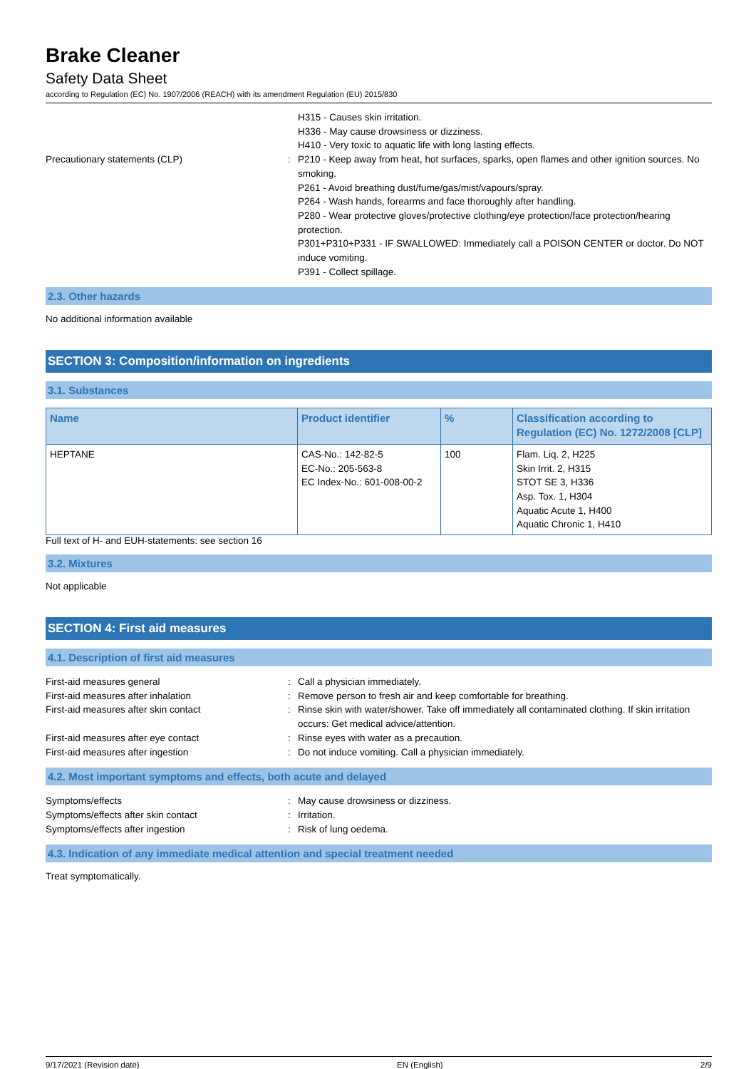Brake Cleaner
Safety Data Sheet
according to Regulation (EC) No. 1907/2006 (REACH) with its amendment Regulation (EU) 2015/830
H315 - Causes skin irritation.
H336 - May cause drowsiness or dizziness.
H410 - Very toxic to aquatic life with long lasting effects.
Precautionary statements (CLP) : P210 - Keep away from heat, hot surfaces, sparks, open flames and other ignition sources. No smoking.
P261 - Avoid breathing dust/fume/gas/mist/vapours/spray.
P264 - Wash hands, forearms and face thoroughly after handling.
P280 - Wear protective gloves/protective clothing/eye protection/face protection/hearing protection.
P301+P310+P331 - IF SWALLOWED: Immediately call a POISON CENTER or doctor. Do NOT induce vomiting.
P391 - Collect spillage.
2.3. Other hazards
No additional information available
SECTION 3: Composition/information on ingredients
3.1. Substances
| Name | Product identifier | % | Classification according to Regulation (EC) No. 1272/2008 [CLP] |
| --- | --- | --- | --- |
| HEPTANE | CAS-No.: 142-82-5 EC-No.: 205-563-8 EC Index-No.: 601-008-00-2 | 100 | Flam. Liq. 2, H225 Skin Irrit. 2, H315 STOT SE 3, H336 Asp. Tox. 1, H304 Aquatic Acute 1, H400 Aquatic Chronic 1, H410 |
Full text of H- and EUH-statements: see section 16
3.2. Mixtures
Not applicable
SECTION 4: First aid measures
4.1. Description of first aid measures
First-aid measures general : Call a physician immediately.
First-aid measures after inhalation : Remove person to fresh air and keep comfortable for breathing.
First-aid measures after skin contact : Rinse skin with water/shower. Take off immediately all contaminated clothing. If skin irritation occurs: Get medical advice/attention.
First-aid measures after eye contact : Rinse eyes with water as a precaution.
First-aid measures after ingestion : Do not induce vomiting. Call a physician immediately.
4.2. Most important symptoms and effects, both acute and delayed
Symptoms/effects : May cause drowsiness or dizziness.
Symptoms/effects after skin contact : Irritation.
Symptoms/effects after ingestion : Risk of lung oedema.
4.3. Indication of any immediate medical attention and special treatment needed
Treat symptomatically.
9/17/2021 (Revision date) EN (English) 2/9